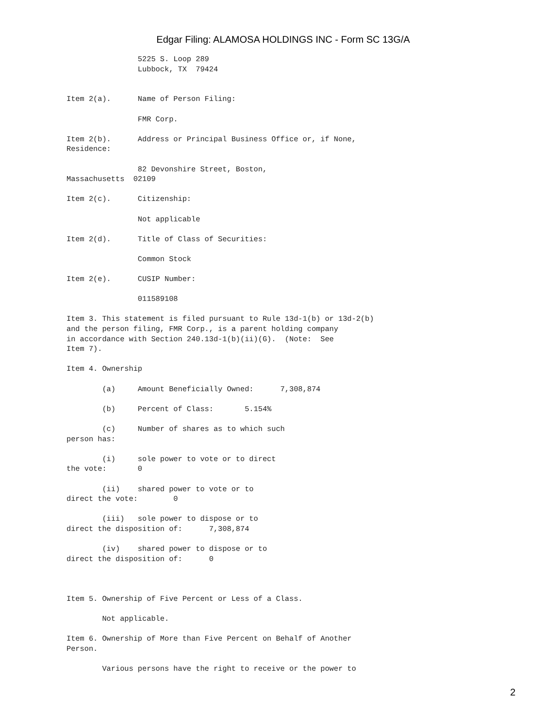Edgar Filing: ALAMOSA HOLDINGS INC - Form SC 13G/A
                5225 S. Loop 289
                Lubbock, TX  79424


Item 2(a).      Name of Person Filing:

                FMR Corp.

Item 2(b).      Address or Principal Business Office or, if None,
Residence:

                82 Devonshire Street, Boston,
Massachusetts  02109

Item 2(c).      Citizenship:

                Not applicable

Item 2(d).      Title of Class of Securities:

                Common Stock

Item 2(e).      CUSIP Number:

                011589108

Item 3. This statement is filed pursuant to Rule 13d-1(b) or 13d-2(b)
and the person filing, FMR Corp., is a parent holding company
in accordance with Section 240.13d-1(b)(ii)(G).  (Note:  See
Item 7).

Item 4. Ownership

        (a)     Amount Beneficially Owned:      7,308,874

        (b)     Percent of Class:       5.154%

        (c)     Number of shares as to which such
person has:

        (i)     sole power to vote or to direct
the vote:       0

        (ii)    shared power to vote or to
direct the vote:        0

        (iii)   sole power to dispose or to
direct the disposition of:      7,308,874

        (iv)    shared power to dispose or to
direct the disposition of:      0



Item 5. Ownership of Five Percent or Less of a Class.

        Not applicable.

Item 6. Ownership of More than Five Percent on Behalf of Another
Person.

        Various persons have the right to receive or the power to
2